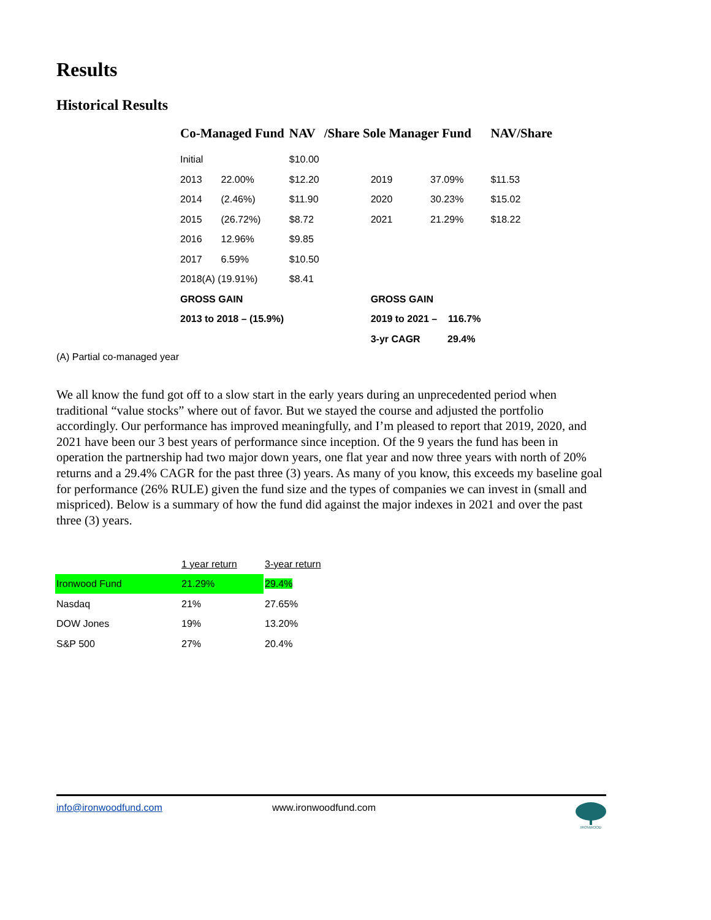Results
Historical Results
| Co-Managed Fund | | NAV | /Share Sole Manager Fund | | | NAV/Share |
| --- | --- | --- | --- | --- | --- | --- |
| Initial | | $10.00 | | | | |
| 2013 | 22.00% | $12.20 | 2019 | 37.09% | | $11.53 |
| 2014 | (2.46%) | $11.90 | 2020 | 30.23% | | $15.02 |
| 2015 | (26.72%) | $8.72 | 2021 | 21.29% | | $18.22 |
| 2016 | 12.96% | $9.85 | | | | |
| 2017 | 6.59% | $10.50 | | | | |
| 2018(A) (19.91%) | | $8.41 | | | | |
| GROSS GAIN | | | GROSS GAIN | | | |
| 2013 to 2018 – (15.9%) | | | 2019 to 2021 – 116.7% | | | |
| | | | 3-yr CAGR 29.4% | | | |
(A) Partial co-managed year
We all know the fund got off to a slow start in the early years during an unprecedented period when traditional “value stocks” where out of favor. But we stayed the course and adjusted the portfolio accordingly. Our performance has improved meaningfully, and I’m pleased to report that 2019, 2020, and 2021 have been our 3 best years of performance since inception. Of the 9 years the fund has been in operation the partnership had two major down years, one flat year and now three years with north of 20% returns and a 29.4% CAGR for the past three (3) years. As many of you know, this exceeds my baseline goal for performance (26% RULE) given the fund size and the types of companies we can invest in (small and mispriced). Below is a summary of how the fund did against the major indexes in 2021 and over the past three (3) years.
| | 1 year return | 3-year return |
| --- | --- | --- |
| Ironwood Fund | 21.29% | 29.4% |
| Nasdaq | 21% | 27.65% |
| DOW Jones | 19% | 13.20% |
| S&P 500 | 27% | 20.4% |
info@ironwoodfund.com www.ironwoodfund.com IRONWOOD